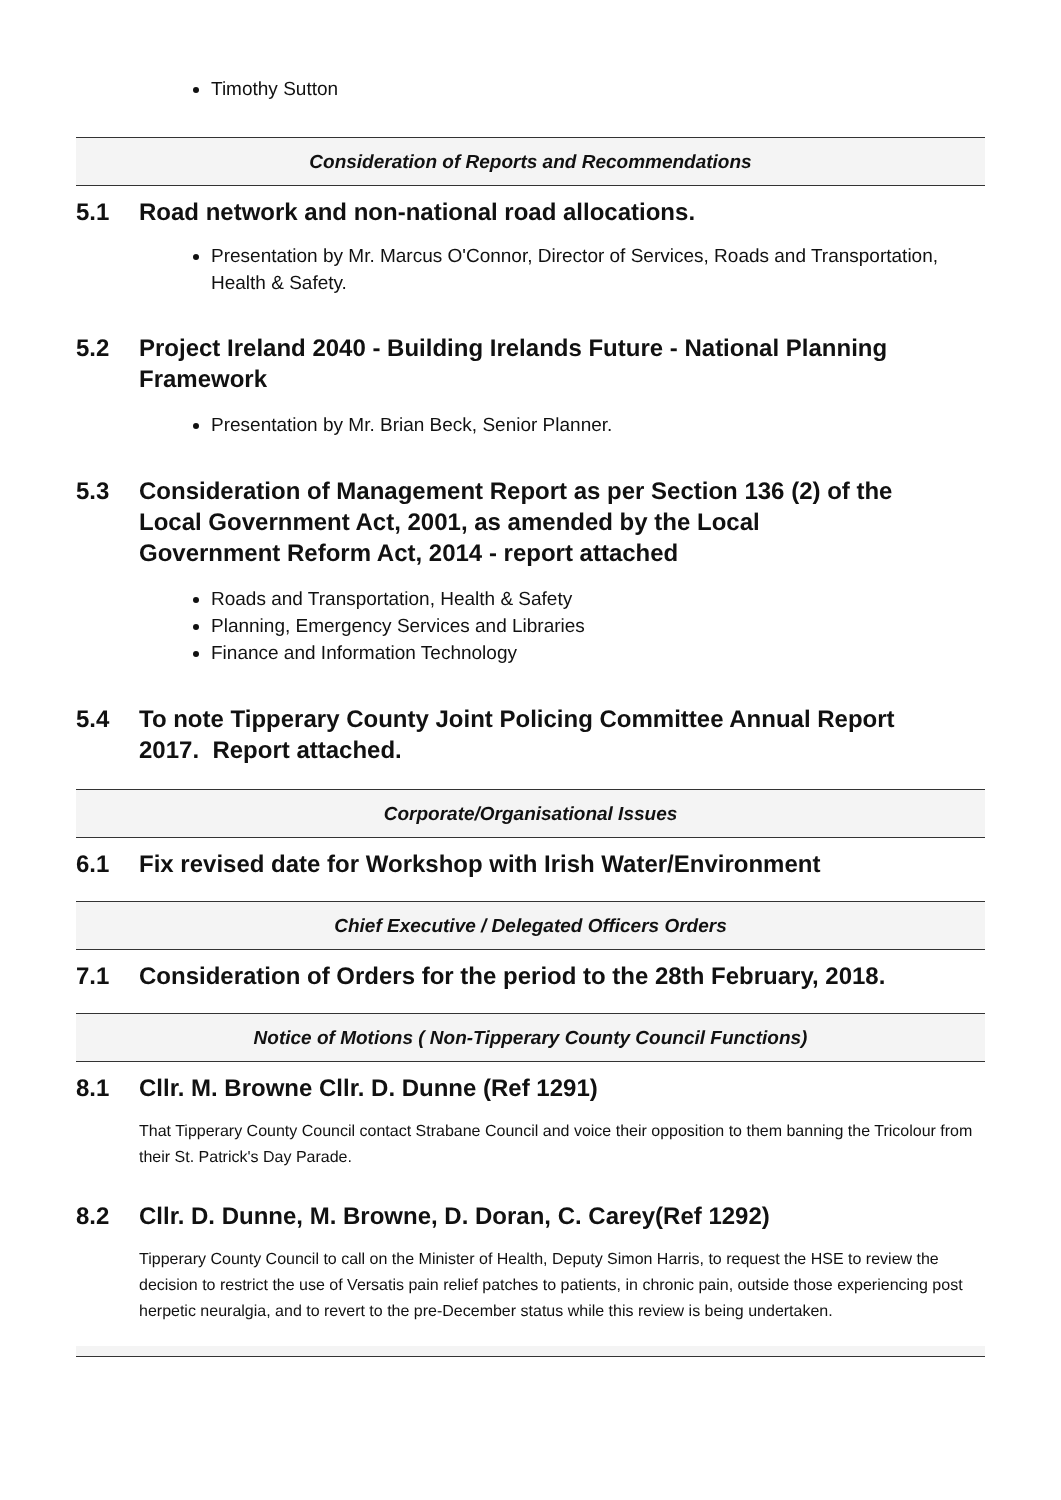Timothy Sutton
Consideration of Reports and Recommendations
5.1 Road network and non-national road allocations.
Presentation by Mr. Marcus O'Connor, Director of Services, Roads and Transportation, Health & Safety.
5.2 Project Ireland 2040 - Building Irelands Future - National Planning Framework
Presentation by Mr. Brian Beck, Senior Planner.
5.3 Consideration of Management Report as per Section 136 (2) of the Local Government Act, 2001, as amended by the Local Government Reform Act, 2014 - report attached
Roads and Transportation, Health & Safety
Planning, Emergency Services and Libraries
Finance and Information Technology
5.4 To note Tipperary County Joint Policing Committee Annual Report 2017. Report attached.
Corporate/Organisational Issues
6.1 Fix revised date for Workshop with Irish Water/Environment
Chief Executive / Delegated Officers Orders
7.1 Consideration of Orders for the period to the 28th February, 2018.
Notice of Motions ( Non-Tipperary County Council Functions)
8.1 Cllr. M. Browne Cllr. D. Dunne (Ref 1291)
That Tipperary County Council contact Strabane Council and voice their opposition to them banning the Tricolour from their St. Patrick's Day Parade.
8.2 Cllr. D. Dunne, M. Browne, D. Doran, C. Carey(Ref 1292)
Tipperary County Council to call on the Minister of Health, Deputy Simon Harris, to request the HSE to review the decision to restrict the use of Versatis pain relief patches to patients, in chronic pain, outside those experiencing post herpetic neuralgia, and to revert to the pre-December status while this review is being undertaken.